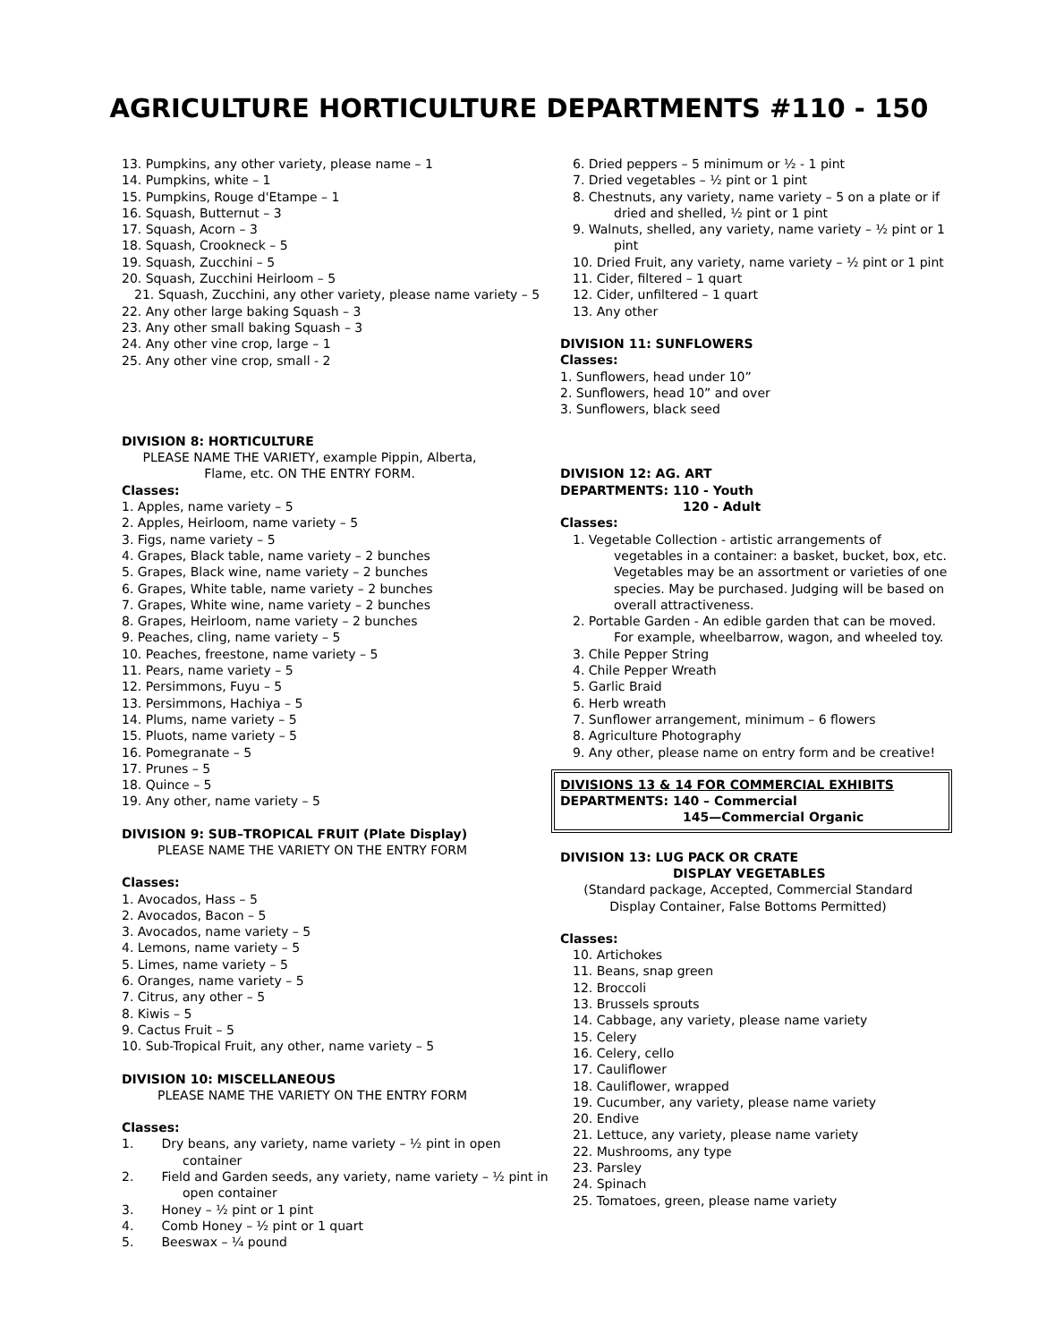AGRICULTURE HORTICULTURE DEPARTMENTS #110 - 150
13. Pumpkins, any other variety, please name – 1
14. Pumpkins, white – 1
15. Pumpkins, Rouge d'Etampe – 1
16. Squash, Butternut – 3
17. Squash, Acorn – 3
18. Squash, Crookneck – 5
19. Squash, Zucchini – 5
20. Squash, Zucchini Heirloom – 5
21. Squash, Zucchini, any other variety, please name variety – 5
22. Any other large baking Squash – 3
23. Any other small baking Squash – 3
24. Any other vine crop, large – 1
25. Any other vine crop, small - 2
DIVISION 8: HORTICULTURE
PLEASE NAME THE VARIETY, example Pippin, Alberta, Flame, etc. ON THE ENTRY FORM.
Classes:
1. Apples, name variety – 5
2. Apples, Heirloom, name variety – 5
3. Figs, name variety – 5
4. Grapes, Black table, name variety – 2 bunches
5. Grapes, Black wine, name variety – 2 bunches
6. Grapes, White table, name variety – 2 bunches
7. Grapes, White wine, name variety – 2 bunches
8. Grapes, Heirloom, name variety – 2 bunches
9. Peaches, cling, name variety – 5
10. Peaches, freestone, name variety – 5
11. Pears, name variety – 5
12. Persimmons, Fuyu – 5
13. Persimmons, Hachiya – 5
14. Plums, name variety – 5
15. Pluots, name variety – 5
16. Pomegranate – 5
17. Prunes – 5
18. Quince – 5
19. Any other, name variety – 5
DIVISION 9: SUB–TROPICAL FRUIT (Plate Display)
PLEASE NAME THE VARIETY ON THE ENTRY FORM
Classes:
1. Avocados, Hass – 5
2. Avocados, Bacon – 5
3. Avocados, name variety – 5
4. Lemons, name variety – 5
5. Limes, name variety – 5
6. Oranges, name variety – 5
7. Citrus, any other – 5
8. Kiwis – 5
9. Cactus Fruit – 5
10. Sub-Tropical Fruit, any other, name variety – 5
DIVISION 10: MISCELLANEOUS
PLEASE NAME THE VARIETY ON THE ENTRY FORM
Classes:
1. Dry beans, any variety, name variety – ½ pint in open container
2. Field and Garden seeds, any variety, name variety – ½ pint in open container
3. Honey – ½ pint or 1 pint
4. Comb Honey – ½ pint or 1 quart
5. Beeswax – ¼ pound
6. Dried peppers – 5 minimum or ½ - 1 pint
7. Dried vegetables – ½ pint or 1 pint
8. Chestnuts, any variety, name variety – 5 on a plate or if dried and shelled, ½ pint or 1 pint
9. Walnuts, shelled, any variety, name variety – ½ pint or 1 pint
10. Dried Fruit, any variety, name variety – ½ pint or 1 pint
11. Cider, filtered – 1 quart
12. Cider, unfiltered – 1 quart
13. Any other
DIVISION 11: SUNFLOWERS
Classes:
1. Sunflowers, head under 10”
2. Sunflowers, head 10” and over
3. Sunflowers, black seed
DIVISION 12: AG. ART
DEPARTMENTS: 110 - Youth
120 - Adult
Classes:
1. Vegetable Collection - artistic arrangements of vegetables in a container: a basket, bucket, box, etc. Vegetables may be an assortment or varieties of one species. May be purchased. Judging will be based on overall attractiveness.
2. Portable Garden - An edible garden that can be moved. For example, wheelbarrow, wagon, and wheeled toy.
3. Chile Pepper String
4. Chile Pepper Wreath
5. Garlic Braid
6. Herb wreath
7. Sunflower arrangement, minimum – 6 flowers
8. Agriculture Photography
9. Any other, please name on entry form and be creative!
DIVISIONS 13 & 14 FOR COMMERCIAL EXHIBITS
DEPARTMENTS: 140 – Commercial
145—Commercial Organic
DIVISION 13: LUG PACK OR CRATE
DISPLAY VEGETABLES
(Standard package, Accepted, Commercial Standard Display Container, False Bottoms Permitted)
Classes:
10. Artichokes
11. Beans, snap green
12. Broccoli
13. Brussels sprouts
14. Cabbage, any variety, please name variety
15. Celery
16. Celery, cello
17. Cauliflower
18. Cauliflower, wrapped
19. Cucumber, any variety, please name variety
20. Endive
21. Lettuce, any variety, please name variety
22. Mushrooms, any type
23. Parsley
24. Spinach
25. Tomatoes, green, please name variety